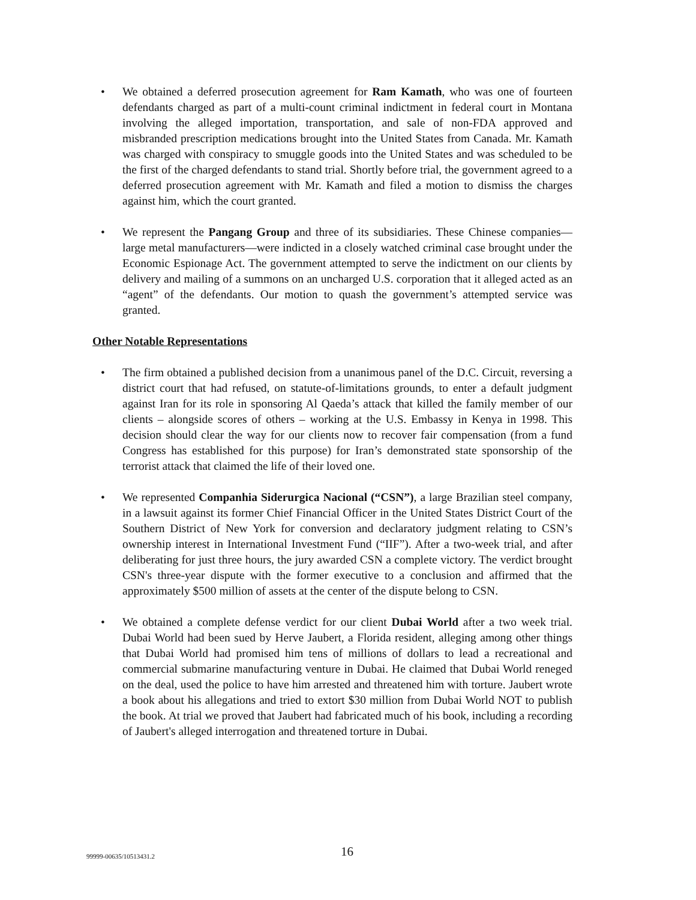• We obtained a deferred prosecution agreement for Ram Kamath, who was one of fourteen defendants charged as part of a multi-count criminal indictment in federal court in Montana involving the alleged importation, transportation, and sale of non-FDA approved and misbranded prescription medications brought into the United States from Canada. Mr. Kamath was charged with conspiracy to smuggle goods into the United States and was scheduled to be the first of the charged defendants to stand trial. Shortly before trial, the government agreed to a deferred prosecution agreement with Mr. Kamath and filed a motion to dismiss the charges against him, which the court granted.
• We represent the Pangang Group and three of its subsidiaries. These Chinese companies—large metal manufacturers—were indicted in a closely watched criminal case brought under the Economic Espionage Act. The government attempted to serve the indictment on our clients by delivery and mailing of a summons on an uncharged U.S. corporation that it alleged acted as an “agent” of the defendants. Our motion to quash the government’s attempted service was granted.
Other Notable Representations
• The firm obtained a published decision from a unanimous panel of the D.C. Circuit, reversing a district court that had refused, on statute-of-limitations grounds, to enter a default judgment against Iran for its role in sponsoring Al Qaeda’s attack that killed the family member of our clients – alongside scores of others – working at the U.S. Embassy in Kenya in 1998. This decision should clear the way for our clients now to recover fair compensation (from a fund Congress has established for this purpose) for Iran’s demonstrated state sponsorship of the terrorist attack that claimed the life of their loved one.
• We represented Companhia Siderurgica Nacional (“CSN”), a large Brazilian steel company, in a lawsuit against its former Chief Financial Officer in the United States District Court of the Southern District of New York for conversion and declaratory judgment relating to CSN’s ownership interest in International Investment Fund (“IIF”). After a two-week trial, and after deliberating for just three hours, the jury awarded CSN a complete victory. The verdict brought CSN's three-year dispute with the former executive to a conclusion and affirmed that the approximately $500 million of assets at the center of the dispute belong to CSN.
• We obtained a complete defense verdict for our client Dubai World after a two week trial. Dubai World had been sued by Herve Jaubert, a Florida resident, alleging among other things that Dubai World had promised him tens of millions of dollars to lead a recreational and commercial submarine manufacturing venture in Dubai. He claimed that Dubai World reneged on the deal, used the police to have him arrested and threatened him with torture. Jaubert wrote a book about his allegations and tried to extort $30 million from Dubai World NOT to publish the book. At trial we proved that Jaubert had fabricated much of his book, including a recording of Jaubert's alleged interrogation and threatened torture in Dubai.
99999-00635/10513431.2 16